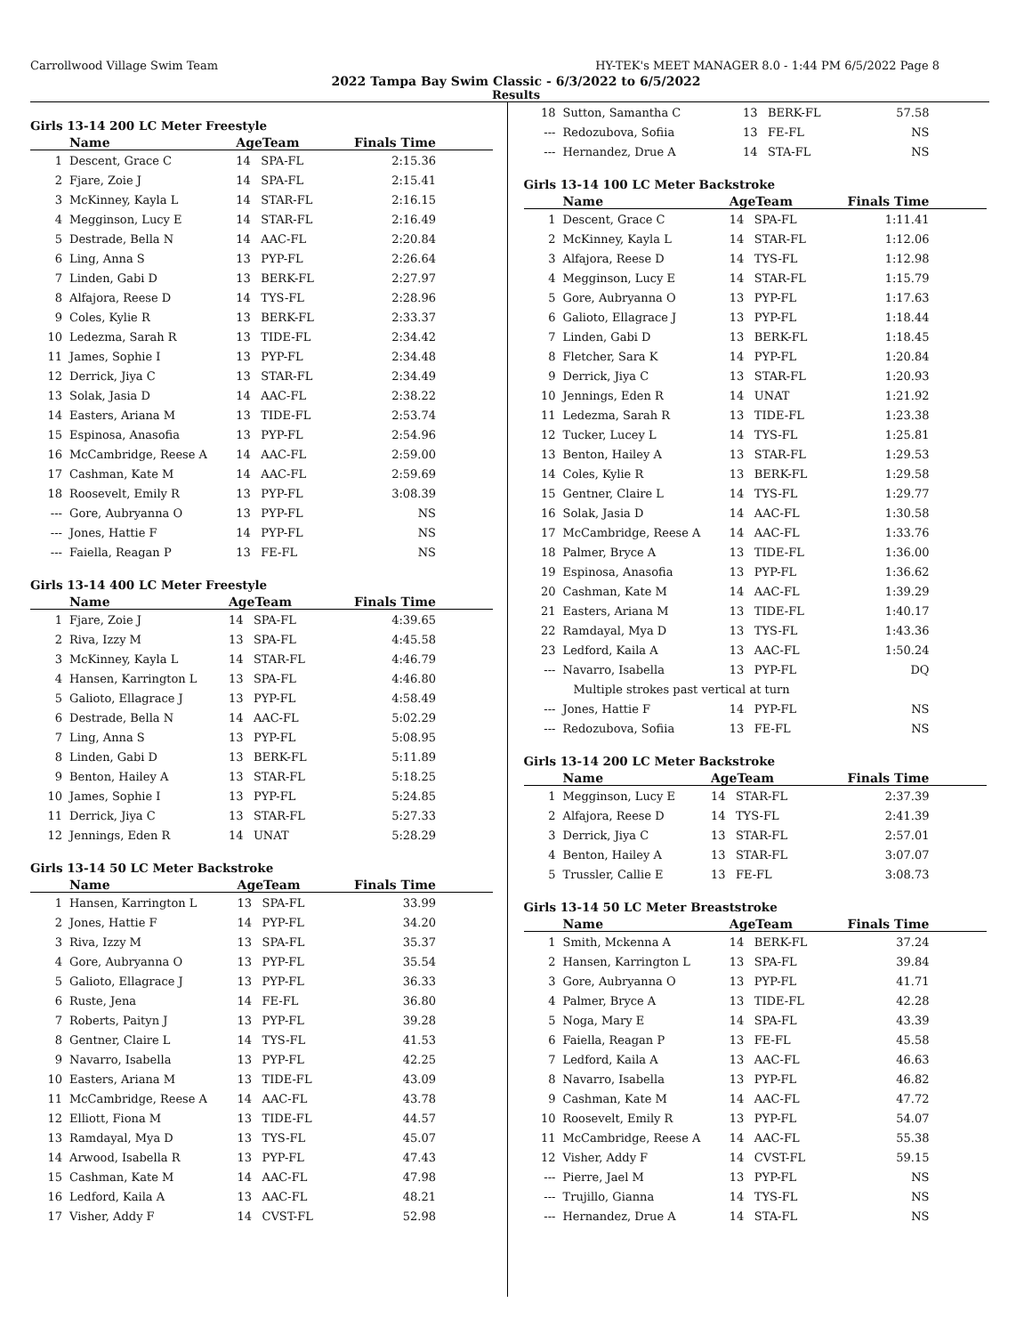Carrollwood Village Swim Team HY-TEK's MEET MANAGER 8.0 - 1:44 PM 6/5/2022 Page 8
2022 Tampa Bay Swim Classic - 6/3/2022 to 6/5/2022
Results
Girls 13-14 200 LC Meter Freestyle
| | Name | AgeTeam | | Finals Time |
| --- | --- | --- | --- | --- |
| 1 | Descent, Grace C | 14 | SPA-FL | 2:15.36 |
| 2 | Fjare, Zoie J | 14 | SPA-FL | 2:15.41 |
| 3 | McKinney, Kayla L | 14 | STAR-FL | 2:16.15 |
| 4 | Megginson, Lucy E | 14 | STAR-FL | 2:16.49 |
| 5 | Destrade, Bella N | 14 | AAC-FL | 2:20.84 |
| 6 | Ling, Anna S | 13 | PYP-FL | 2:26.64 |
| 7 | Linden, Gabi D | 13 | BERK-FL | 2:27.97 |
| 8 | Alfajora, Reese D | 14 | TYS-FL | 2:28.96 |
| 9 | Coles, Kylie R | 13 | BERK-FL | 2:33.37 |
| 10 | Ledezma, Sarah R | 13 | TIDE-FL | 2:34.42 |
| 11 | James, Sophie I | 13 | PYP-FL | 2:34.48 |
| 12 | Derrick, Jiya C | 13 | STAR-FL | 2:34.49 |
| 13 | Solak, Jasia D | 14 | AAC-FL | 2:38.22 |
| 14 | Easters, Ariana M | 13 | TIDE-FL | 2:53.74 |
| 15 | Espinosa, Anasofia | 13 | PYP-FL | 2:54.96 |
| 16 | McCambridge, Reese A | 14 | AAC-FL | 2:59.00 |
| 17 | Cashman, Kate M | 14 | AAC-FL | 2:59.69 |
| 18 | Roosevelt, Emily R | 13 | PYP-FL | 3:08.39 |
| --- | Gore, Aubryanna O | 13 | PYP-FL | NS |
| --- | Jones, Hattie F | 14 | PYP-FL | NS |
| --- | Faiella, Reagan P | 13 | FE-FL | NS |
Girls 13-14 400 LC Meter Freestyle
| | Name | AgeTeam | | Finals Time |
| --- | --- | --- | --- | --- |
| 1 | Fjare, Zoie J | 14 | SPA-FL | 4:39.65 |
| 2 | Riva, Izzy M | 13 | SPA-FL | 4:45.58 |
| 3 | McKinney, Kayla L | 14 | STAR-FL | 4:46.79 |
| 4 | Hansen, Karrington L | 13 | SPA-FL | 4:46.80 |
| 5 | Galioto, Ellagrace J | 13 | PYP-FL | 4:58.49 |
| 6 | Destrade, Bella N | 14 | AAC-FL | 5:02.29 |
| 7 | Ling, Anna S | 13 | PYP-FL | 5:08.95 |
| 8 | Linden, Gabi D | 13 | BERK-FL | 5:11.89 |
| 9 | Benton, Hailey A | 13 | STAR-FL | 5:18.25 |
| 10 | James, Sophie I | 13 | PYP-FL | 5:24.85 |
| 11 | Derrick, Jiya C | 13 | STAR-FL | 5:27.33 |
| 12 | Jennings, Eden R | 14 | UNAT | 5:28.29 |
Girls 13-14 50 LC Meter Backstroke
| | Name | AgeTeam | | Finals Time |
| --- | --- | --- | --- | --- |
| 1 | Hansen, Karrington L | 13 | SPA-FL | 33.99 |
| 2 | Jones, Hattie F | 14 | PYP-FL | 34.20 |
| 3 | Riva, Izzy M | 13 | SPA-FL | 35.37 |
| 4 | Gore, Aubryanna O | 13 | PYP-FL | 35.54 |
| 5 | Galioto, Ellagrace J | 13 | PYP-FL | 36.33 |
| 6 | Ruste, Jena | 14 | FE-FL | 36.80 |
| 7 | Roberts, Paityn J | 13 | PYP-FL | 39.28 |
| 8 | Gentner, Claire L | 14 | TYS-FL | 41.53 |
| 9 | Navarro, Isabella | 13 | PYP-FL | 42.25 |
| 10 | Easters, Ariana M | 13 | TIDE-FL | 43.09 |
| 11 | McCambridge, Reese A | 14 | AAC-FL | 43.78 |
| 12 | Elliott, Fiona M | 13 | TIDE-FL | 44.57 |
| 13 | Ramdayal, Mya D | 13 | TYS-FL | 45.07 |
| 14 | Arwood, Isabella R | 13 | PYP-FL | 47.43 |
| 15 | Cashman, Kate M | 14 | AAC-FL | 47.98 |
| 16 | Ledford, Kaila A | 13 | AAC-FL | 48.21 |
| 17 | Visher, Addy F | 14 | CVST-FL | 52.98 |
| 18 | Sutton, Samantha C | 13 | BERK-FL | 57.58 |
| --- | Redozubova, Sofiia | 13 | FE-FL | NS |
| --- | Hernandez, Drue A | 14 | STA-FL | NS |
Girls 13-14 100 LC Meter Backstroke
| | Name | AgeTeam | | Finals Time |
| --- | --- | --- | --- | --- |
| 1 | Descent, Grace C | 14 | SPA-FL | 1:11.41 |
| 2 | McKinney, Kayla L | 14 | STAR-FL | 1:12.06 |
| 3 | Alfajora, Reese D | 14 | TYS-FL | 1:12.98 |
| 4 | Megginson, Lucy E | 14 | STAR-FL | 1:15.79 |
| 5 | Gore, Aubryanna O | 13 | PYP-FL | 1:17.63 |
| 6 | Galioto, Ellagrace J | 13 | PYP-FL | 1:18.44 |
| 7 | Linden, Gabi D | 13 | BERK-FL | 1:18.45 |
| 8 | Fletcher, Sara K | 14 | PYP-FL | 1:20.84 |
| 9 | Derrick, Jiya C | 13 | STAR-FL | 1:20.93 |
| 10 | Jennings, Eden R | 14 | UNAT | 1:21.92 |
| 11 | Ledezma, Sarah R | 13 | TIDE-FL | 1:23.38 |
| 12 | Tucker, Lucey L | 14 | TYS-FL | 1:25.81 |
| 13 | Benton, Hailey A | 13 | STAR-FL | 1:29.53 |
| 14 | Coles, Kylie R | 13 | BERK-FL | 1:29.58 |
| 15 | Gentner, Claire L | 14 | TYS-FL | 1:29.77 |
| 16 | Solak, Jasia D | 14 | AAC-FL | 1:30.58 |
| 17 | McCambridge, Reese A | 14 | AAC-FL | 1:33.76 |
| 18 | Palmer, Bryce A | 13 | TIDE-FL | 1:36.00 |
| 19 | Espinosa, Anasofia | 13 | PYP-FL | 1:36.62 |
| 20 | Cashman, Kate M | 14 | AAC-FL | 1:39.29 |
| 21 | Easters, Ariana M | 13 | TIDE-FL | 1:40.17 |
| 22 | Ramdayal, Mya D | 13 | TYS-FL | 1:43.36 |
| 23 | Ledford, Kaila A | 13 | AAC-FL | 1:50.24 |
| --- | Navarro, Isabella | 13 | PYP-FL | DQ |
| | Multiple strokes past vertical at turn | | | |
| --- | Jones, Hattie F | 14 | PYP-FL | NS |
| --- | Redozubova, Sofiia | 13 | FE-FL | NS |
Girls 13-14 200 LC Meter Backstroke
| | Name | AgeTeam | | Finals Time |
| --- | --- | --- | --- | --- |
| 1 | Megginson, Lucy E | 14 | STAR-FL | 2:37.39 |
| 2 | Alfajora, Reese D | 14 | TYS-FL | 2:41.39 |
| 3 | Derrick, Jiya C | 13 | STAR-FL | 2:57.01 |
| 4 | Benton, Hailey A | 13 | STAR-FL | 3:07.07 |
| 5 | Trussler, Callie E | 13 | FE-FL | 3:08.73 |
Girls 13-14 50 LC Meter Breaststroke
| | Name | AgeTeam | | Finals Time |
| --- | --- | --- | --- | --- |
| 1 | Smith, Mckenna A | 14 | BERK-FL | 37.24 |
| 2 | Hansen, Karrington L | 13 | SPA-FL | 39.84 |
| 3 | Gore, Aubryanna O | 13 | PYP-FL | 41.71 |
| 4 | Palmer, Bryce A | 13 | TIDE-FL | 42.28 |
| 5 | Noga, Mary E | 14 | SPA-FL | 43.39 |
| 6 | Faiella, Reagan P | 13 | FE-FL | 45.58 |
| 7 | Ledford, Kaila A | 13 | AAC-FL | 46.63 |
| 8 | Navarro, Isabella | 13 | PYP-FL | 46.82 |
| 9 | Cashman, Kate M | 14 | AAC-FL | 47.72 |
| 10 | Roosevelt, Emily R | 13 | PYP-FL | 54.07 |
| 11 | McCambridge, Reese A | 14 | AAC-FL | 55.38 |
| 12 | Visher, Addy F | 14 | CVST-FL | 59.15 |
| --- | Pierre, Jael M | 13 | PYP-FL | NS |
| --- | Trujillo, Gianna | 14 | TYS-FL | NS |
| --- | Hernandez, Drue A | 14 | STA-FL | NS |